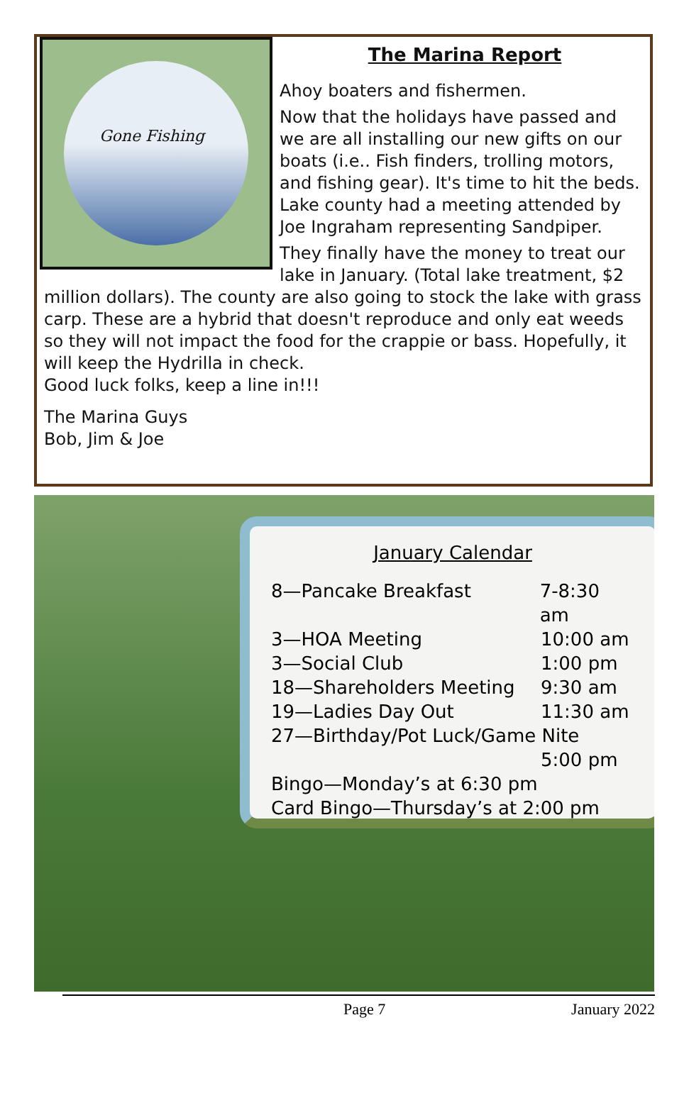Gone Fishing
The Marina Report
Ahoy boaters and fishermen.
Now that the holidays have passed and we are all installing our new gifts on our boats (i.e.. Fish finders, trolling motors, and fishing gear). It's time to hit the beds. Lake county had a meeting attended by Joe Ingraham representing Sandpiper.
They finally have the money to treat our lake in January. (Total lake treatment, $2 million dollars). The county are also going to stock the lake with grass carp. These are a hybrid that doesn't reproduce and only eat weeds so they will not impact the food for the crappie or bass. Hopefully, it will keep the Hydrilla in check.
Good luck folks, keep a line in!!!
The Marina Guys
Bob, Jim & Joe
January Calendar
8—Pancake Breakfast 7-8:30 am
3—HOA Meeting 10:00 am
3—Social Club 1:00 pm
18—Shareholders Meeting 9:30 am
19—Ladies Day Out 11:30 am
27—Birthday/Pot Luck/Game Nite
5:00 pm
Bingo—Monday’s at 6:30 pm
Card Bingo—Thursday’s at 2:00 pm
Page 7 January 2022